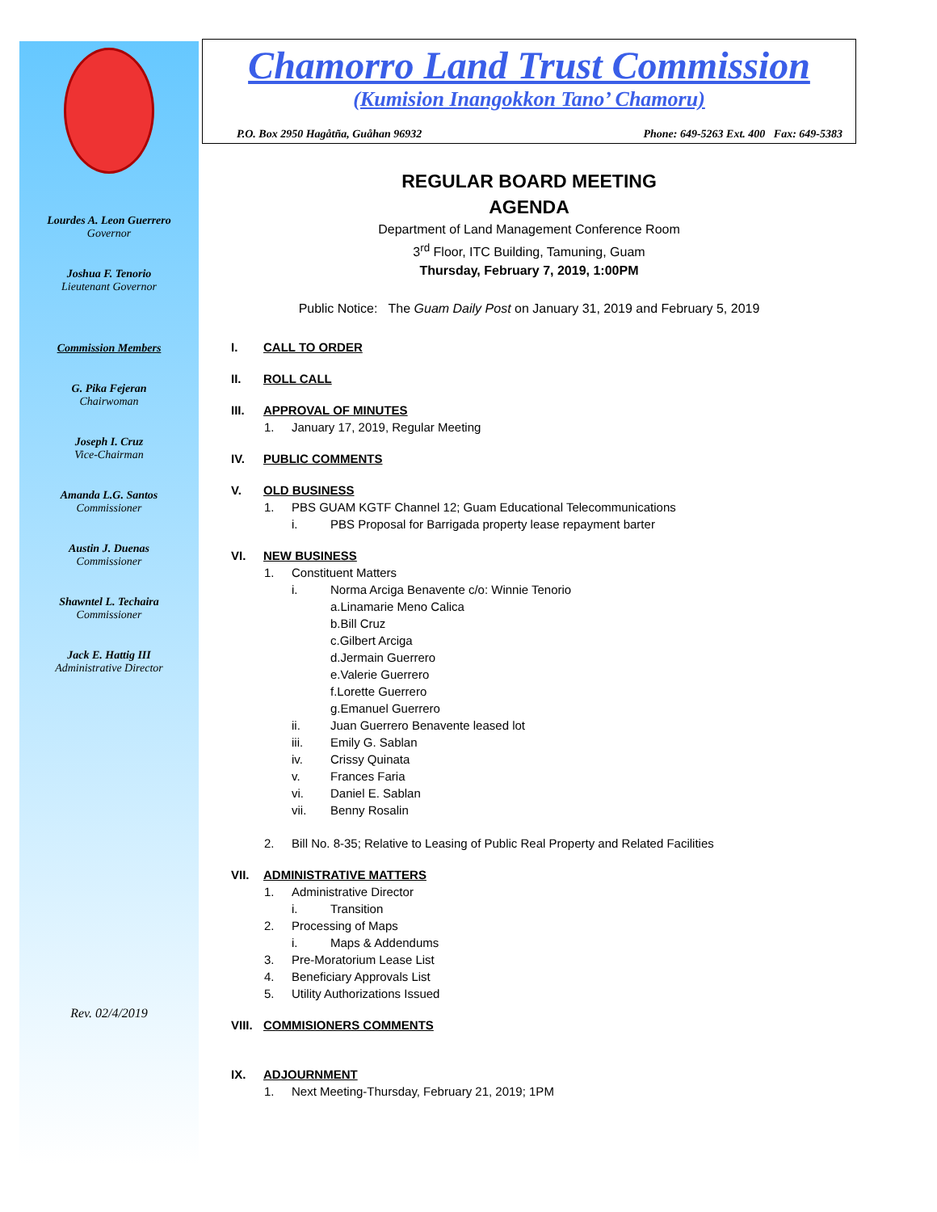Lourdes A. Leon Guerrero
Governor
Joshua F. Tenorio
Lieutenant Governor
Commission Members
G. Pika Fejeran
Chairwoman
Joseph I. Cruz
Vice-Chairman
Amanda L.G. Santos
Commissioner
Austin J. Duenas
Commissioner
Shawntel L. Techaira
Commissioner
Jack E. Hattig III
Administrative Director
Rev. 02/4/2019
Chamorro Land Trust Commission
(Kumision Inangokkon Tano’ Chamoru)
P.O. Box 2950 Hagåtña, Guåhan 96932 Phone: 649-5263 Ext. 400 Fax: 649-5383
REGULAR BOARD MEETING
AGENDA
Department of Land Management Conference Room
3<sup>rd</sup> Floor, ITC Building, Tamuning, Guam
Thursday, February 7, 2019, 1:00PM
Public Notice: The Guam Daily Post on January 31, 2019 and February 5, 2019
I. CALL TO ORDER
II. ROLL CALL
III. APPROVAL OF MINUTES
1. January 17, 2019, Regular Meeting
IV. PUBLIC COMMENTS
V. OLD BUSINESS
1. PBS GUAM KGTF Channel 12; Guam Educational Telecommunications
i. PBS Proposal for Barrigada property lease repayment barter
VI. NEW BUSINESS
1. Constituent Matters
i. Norma Arciga Benavente c/o: Winnie Tenorio
a. Linamarie Meno Calica
b. Bill Cruz
c. Gilbert Arciga
d. Jermain Guerrero
e. Valerie Guerrero
f. Lorette Guerrero
g. Emanuel Guerrero
ii. Juan Guerrero Benavente leased lot
iii. Emily G. Sablan
iv. Crissy Quinata
v. Frances Faria
vi. Daniel E. Sablan
vii. Benny Rosalin
2. Bill No. 8-35; Relative to Leasing of Public Real Property and Related Facilities
VII. ADMINISTRATIVE MATTERS
1. Administrative Director
i. Transition
2. Processing of Maps
i. Maps & Addendums
3. Pre-Moratorium Lease List
4. Beneficiary Approvals List
5. Utility Authorizations Issued
VIII. COMMISIONERS COMMENTS
IX. ADJOURNMENT
1. Next Meeting-Thursday, February 21, 2019; 1PM